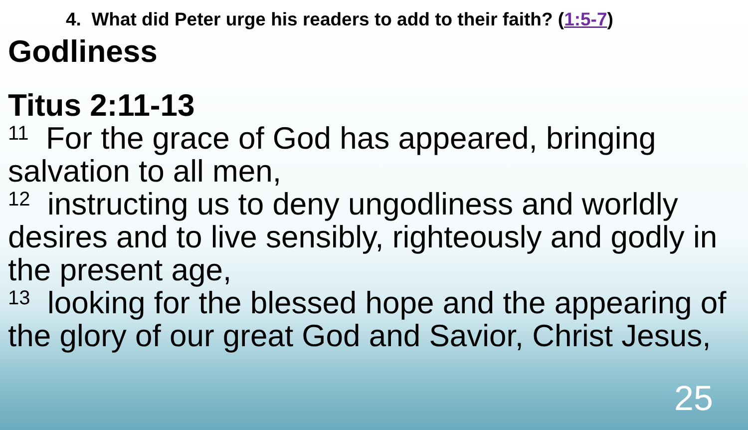4. What did Peter urge his readers to add to their faith? (1:5-7)
Godliness
Titus 2:11-13
<sup>11</sup> For the grace of God has appeared, bringing salvation to all men,
<sup>12</sup> instructing us to deny ungodliness and worldly desires and to live sensibly, righteously and godly in the present age,
<sup>13</sup> looking for the blessed hope and the appearing of the glory of our great God and Savior, Christ Jesus,
25